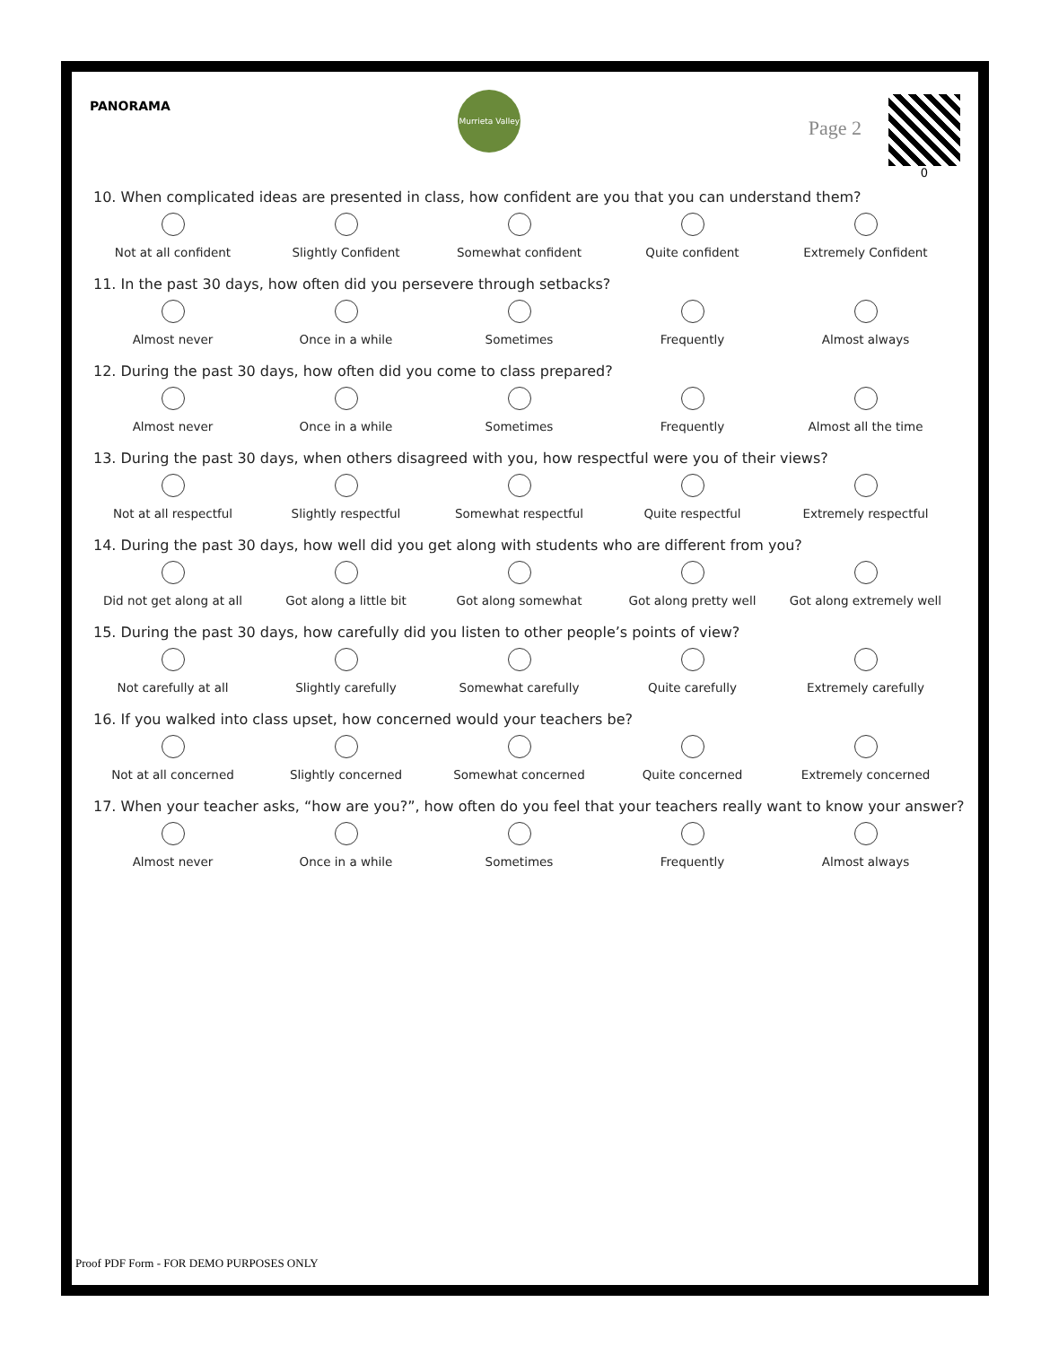PANORAMA
Murrieta Valley
Page 2
0
10. When complicated ideas are presented in class, how confident are you that you can understand them?
Not at all confident Slightly Confident Somewhat confident Quite confident Extremely Confident
11. In the past 30 days, how often did you persevere through setbacks?
Almost never Once in a while Sometimes Frequently Almost always
12. During the past 30 days, how often did you come to class prepared?
Almost never Once in a while Sometimes Frequently Almost all the time
13. During the past 30 days, when others disagreed with you, how respectful were you of their views?
Not at all respectful Slightly respectful Somewhat respectful Quite respectful Extremely respectful
14. During the past 30 days, how well did you get along with students who are different from you?
Did not get along at all
Got along a little bit Got along somewhat Got along pretty well Got along extremely well
15. During the past 30 days, how carefully did you listen to other people’s points of view?
Not carefully at all Slightly carefully Somewhat carefully Quite carefully Extremely carefully
16. If you walked into class upset, how concerned would your teachers be?
Not at all concerned Slightly concerned Somewhat concerned Quite concerned Extremely concerned
17. When your teacher asks, “how are you?”, how often do you feel that your teachers really want to know your answer?
Almost never Once in a while Sometimes Frequently Almost always
Proof PDF Form - FOR DEMO PURPOSES ONLY